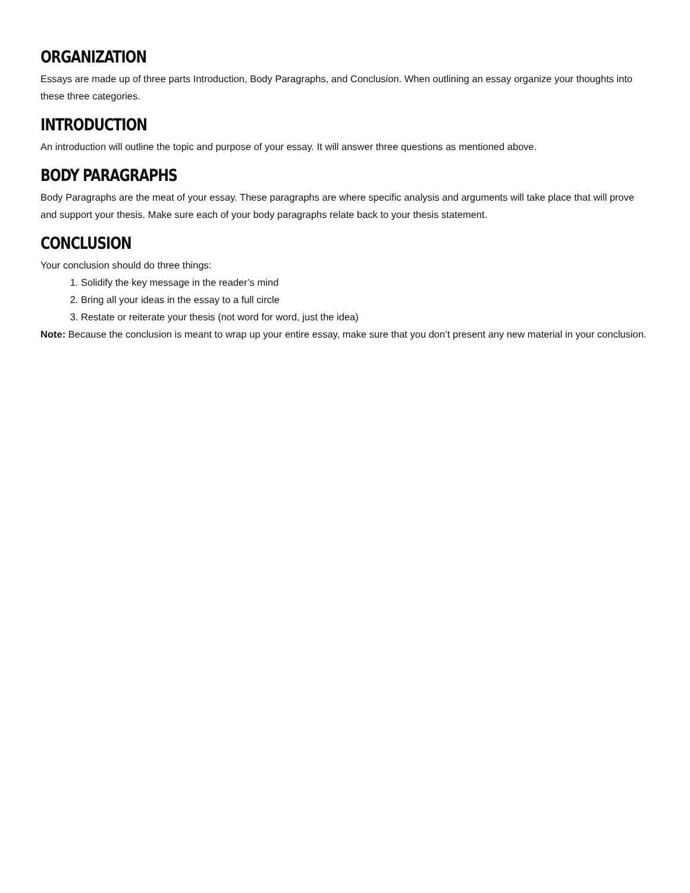ORGANIZATION
Essays are made up of three parts Introduction, Body Paragraphs, and Conclusion. When outlining an essay organize your thoughts into these three categories.
INTRODUCTION
An introduction will outline the topic and purpose of your essay. It will answer three questions as mentioned above.
BODY PARAGRAPHS
Body Paragraphs are the meat of your essay. These paragraphs are where specific analysis and arguments will take place that will prove and support your thesis. Make sure each of your body paragraphs relate back to your thesis statement.
CONCLUSION
Your conclusion should do three things:
1. Solidify the key message in the reader’s mind
2. Bring all your ideas in the essay to a full circle
3. Restate or reiterate your thesis (not word for word, just the idea)
Note: Because the conclusion is meant to wrap up your entire essay, make sure that you don’t present any new material in your conclusion.